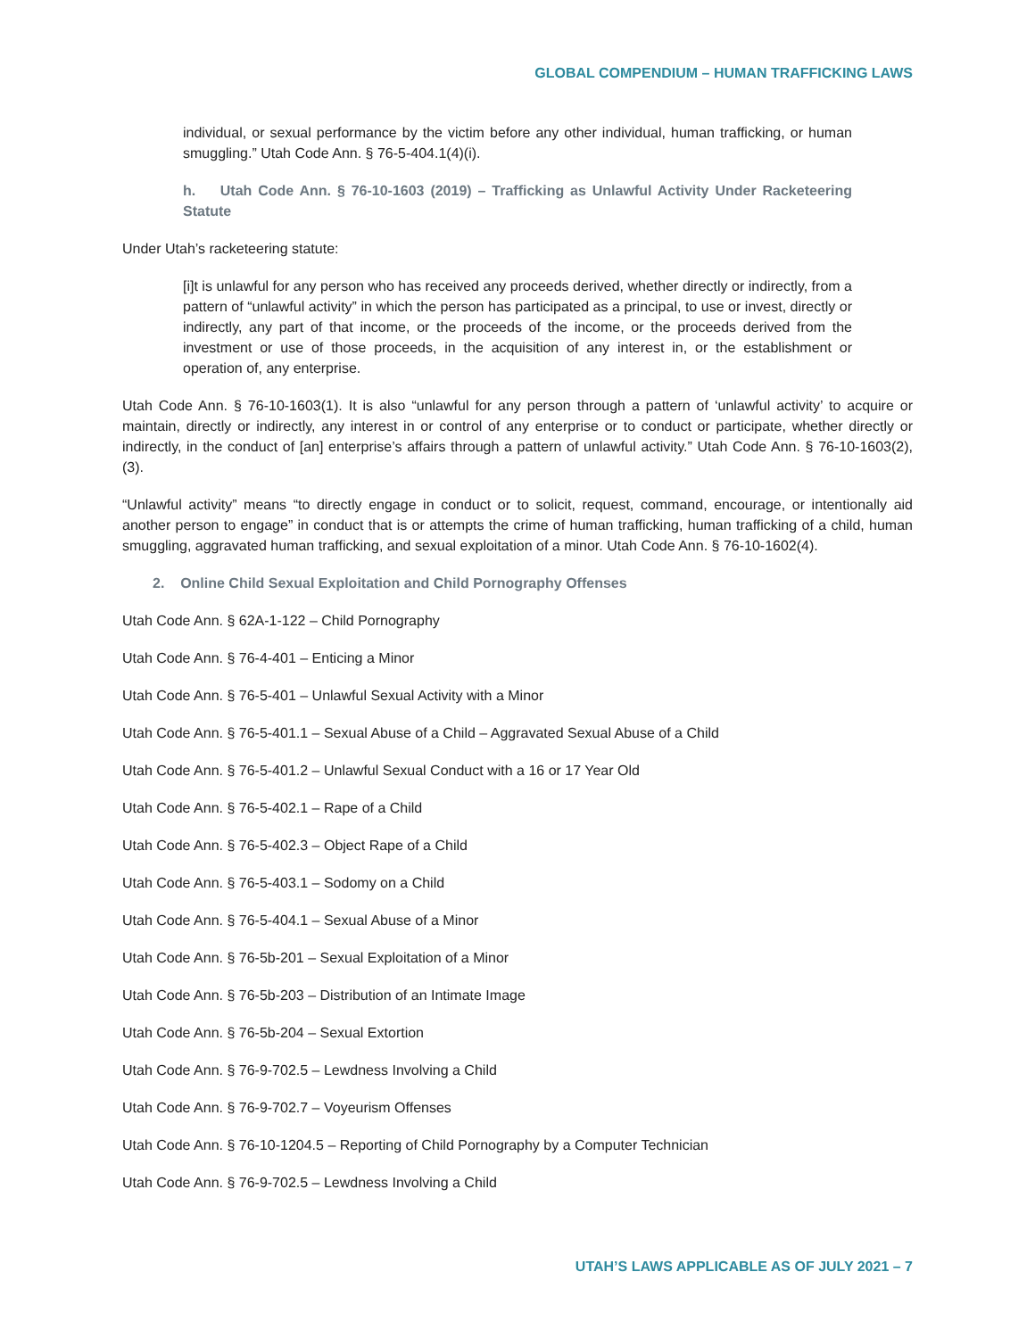GLOBAL COMPENDIUM – HUMAN TRAFFICKING LAWS
individual, or sexual performance by the victim before any other individual, human trafficking, or human smuggling.” Utah Code Ann. § 76-5-404.1(4)(i).
h. Utah Code Ann. § 76-10-1603 (2019) – Trafficking as Unlawful Activity Under Racketeering Statute
Under Utah’s racketeering statute:
[i]t is unlawful for any person who has received any proceeds derived, whether directly or indirectly, from a pattern of “unlawful activity” in which the person has participated as a principal, to use or invest, directly or indirectly, any part of that income, or the proceeds of the income, or the proceeds derived from the investment or use of those proceeds, in the acquisition of any interest in, or the establishment or operation of, any enterprise.
Utah Code Ann. § 76-10-1603(1). It is also “unlawful for any person through a pattern of ‘unlawful activity’ to acquire or maintain, directly or indirectly, any interest in or control of any enterprise or to conduct or participate, whether directly or indirectly, in the conduct of [an] enterprise’s affairs through a pattern of unlawful activity.” Utah Code Ann. § 76-10-1603(2), (3).
“Unlawful activity” means “to directly engage in conduct or to solicit, request, command, encourage, or intentionally aid another person to engage” in conduct that is or attempts the crime of human trafficking, human trafficking of a child, human smuggling, aggravated human trafficking, and sexual exploitation of a minor. Utah Code Ann. § 76-10-1602(4).
2. Online Child Sexual Exploitation and Child Pornography Offenses
Utah Code Ann. § 62A-1-122 – Child Pornography
Utah Code Ann. § 76-4-401 – Enticing a Minor
Utah Code Ann. § 76-5-401 – Unlawful Sexual Activity with a Minor
Utah Code Ann. § 76-5-401.1 – Sexual Abuse of a Child – Aggravated Sexual Abuse of a Child
Utah Code Ann. § 76-5-401.2 – Unlawful Sexual Conduct with a 16 or 17 Year Old
Utah Code Ann. § 76-5-402.1 – Rape of a Child
Utah Code Ann. § 76-5-402.3 – Object Rape of a Child
Utah Code Ann. § 76-5-403.1 – Sodomy on a Child
Utah Code Ann. § 76-5-404.1 – Sexual Abuse of a Minor
Utah Code Ann. § 76-5b-201 – Sexual Exploitation of a Minor
Utah Code Ann. § 76-5b-203 – Distribution of an Intimate Image
Utah Code Ann. § 76-5b-204 – Sexual Extortion
Utah Code Ann. § 76-9-702.5 – Lewdness Involving a Child
Utah Code Ann. § 76-9-702.7 – Voyeurism Offenses
Utah Code Ann. § 76-10-1204.5 – Reporting of Child Pornography by a Computer Technician
Utah Code Ann. § 76-9-702.5 – Lewdness Involving a Child
UTAH’S LAWS APPLICABLE AS OF JULY 2021 – 7